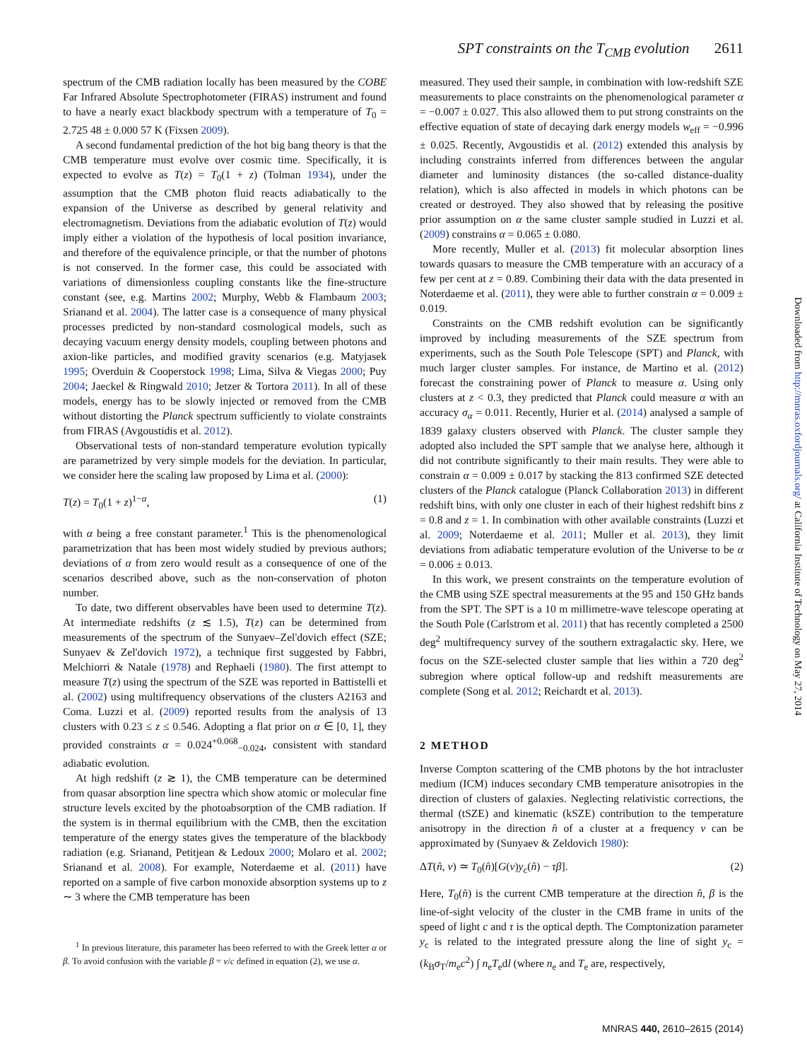SPT constraints on the T<sub>CMB</sub> evolution 2611
spectrum of the CMB radiation locally has been measured by the COBE Far Infrared Absolute Spectrophotometer (FIRAS) instrument and found to have a nearly exact blackbody spectrum with a temperature of T<sub>0</sub> = 2.725 48 ± 0.000 57 K (Fixsen 2009).
A second fundamental prediction of the hot big bang theory is that the CMB temperature must evolve over cosmic time. Specifically, it is expected to evolve as T(z) = T<sub>0</sub>(1 + z) (Tolman 1934), under the assumption that the CMB photon fluid reacts adiabatically to the expansion of the Universe as described by general relativity and electromagnetism. Deviations from the adiabatic evolution of T(z) would imply either a violation of the hypothesis of local position invariance, and therefore of the equivalence principle, or that the number of photons is not conserved. In the former case, this could be associated with variations of dimensionless coupling constants like the fine-structure constant (see, e.g. Martins 2002; Murphy, Webb & Flambaum 2003; Srianand et al. 2004). The latter case is a consequence of many physical processes predicted by non-standard cosmological models, such as decaying vacuum energy density models, coupling between photons and axion-like particles, and modified gravity scenarios (e.g. Matyjasek 1995; Overduin & Cooperstock 1998; Lima, Silva & Viegas 2000; Puy 2004; Jaeckel & Ringwald 2010; Jetzer & Tortora 2011). In all of these models, energy has to be slowly injected or removed from the CMB without distorting the Planck spectrum sufficiently to violate constraints from FIRAS (Avgoustidis et al. 2012).
Observational tests of non-standard temperature evolution typically are parametrized by very simple models for the deviation. In particular, we consider here the scaling law proposed by Lima et al. (2000):
T(z) = T<sub>0</sub>(1 + z)<sup>1−α</sup>, (1)
with α being a free constant parameter.<sup>1</sup> This is the phenomenological parametrization that has been most widely studied by previous authors; deviations of α from zero would result as a consequence of one of the scenarios described above, such as the non-conservation of photon number.
To date, two different observables have been used to determine T(z). At intermediate redshifts (z ≲ 1.5), T(z) can be determined from measurements of the spectrum of the Sunyaev–Zel'dovich effect (SZE; Sunyaev & Zel'dovich 1972), a technique first suggested by Fabbri, Melchiorri & Natale (1978) and Rephaeli (1980). The first attempt to measure T(z) using the spectrum of the SZE was reported in Battistelli et al. (2002) using multifrequency observations of the clusters A2163 and Coma. Luzzi et al. (2009) reported results from the analysis of 13 clusters with 0.23 ≤ z ≤ 0.546. Adopting a flat prior on α ∈ [0, 1], they provided constraints α = 0.024<sup>+0.068</sup><sub>−0.024</sub>, consistent with standard adiabatic evolution.
At high redshift (z ≳ 1), the CMB temperature can be determined from quasar absorption line spectra which show atomic or molecular fine structure levels excited by the photoabsorption of the CMB radiation. If the system is in thermal equilibrium with the CMB, then the excitation temperature of the energy states gives the temperature of the blackbody radiation (e.g. Srianand, Petitjean & Ledoux 2000; Molaro et al. 2002; Srianand et al. 2008). For example, Noterdaeme et al. (2011) have reported on a sample of five carbon monoxide absorption systems up to z ∼ 3 where the CMB temperature has been
<sup>1</sup> In previous literature, this parameter has been referred to with the Greek letter α or β. To avoid confusion with the variable β = v/c defined in equation (2), we use α.
measured. They used their sample, in combination with low-redshift SZE measurements to place constraints on the phenomenological parameter α = −0.007 ± 0.027. This also allowed them to put strong constraints on the effective equation of state of decaying dark energy models w<sub>eff</sub> = −0.996 ± 0.025. Recently, Avgoustidis et al. (2012) extended this analysis by including constraints inferred from differences between the angular diameter and luminosity distances (the so-called distance-duality relation), which is also affected in models in which photons can be created or destroyed. They also showed that by releasing the positive prior assumption on α the same cluster sample studied in Luzzi et al. (2009) constrains α = 0.065 ± 0.080.
More recently, Muller et al. (2013) fit molecular absorption lines towards quasars to measure the CMB temperature with an accuracy of a few per cent at z = 0.89. Combining their data with the data presented in Noterdaeme et al. (2011), they were able to further constrain α = 0.009 ± 0.019.
Constraints on the CMB redshift evolution can be significantly improved by including measurements of the SZE spectrum from experiments, such as the South Pole Telescope (SPT) and Planck, with much larger cluster samples. For instance, de Martino et al. (2012) forecast the constraining power of Planck to measure α. Using only clusters at z < 0.3, they predicted that Planck could measure α with an accuracy σ<sub>α</sub> = 0.011. Recently, Hurier et al. (2014) analysed a sample of 1839 galaxy clusters observed with Planck. The cluster sample they adopted also included the SPT sample that we analyse here, although it did not contribute significantly to their main results. They were able to constrain α = 0.009 ± 0.017 by stacking the 813 confirmed SZE detected clusters of the Planck catalogue (Planck Collaboration 2013) in different redshift bins, with only one cluster in each of their highest redshift bins z = 0.8 and z = 1. In combination with other available constraints (Luzzi et al. 2009; Noterdaeme et al. 2011; Muller et al. 2013), they limit deviations from adiabatic temperature evolution of the Universe to be α = 0.006 ± 0.013.
In this work, we present constraints on the temperature evolution of the CMB using SZE spectral measurements at the 95 and 150 GHz bands from the SPT. The SPT is a 10 m millimetre-wave telescope operating at the South Pole (Carlstrom et al. 2011) that has recently completed a 2500 deg<sup>2</sup> multifrequency survey of the southern extragalactic sky. Here, we focus on the SZE-selected cluster sample that lies within a 720 deg<sup>2</sup> subregion where optical follow-up and redshift measurements are complete (Song et al. 2012; Reichardt et al. 2013).
2 METHOD
Inverse Compton scattering of the CMB photons by the hot intracluster medium (ICM) induces secondary CMB temperature anisotropies in the direction of clusters of galaxies. Neglecting relativistic corrections, the thermal (tSZE) and kinematic (kSZE) contribution to the temperature anisotropy in the direction n̂ of a cluster at a frequency ν can be approximated by (Sunyaev & Zeldovich 1980):
ΔT(n̂, ν) ≃ T<sub>0</sub>(n̂)[G(ν)y<sub>c</sub>(n̂) − τβ]. (2)
Here, T<sub>0</sub>(n̂) is the current CMB temperature at the direction n̂, β is the line-of-sight velocity of the cluster in the CMB frame in units of the speed of light c and τ is the optical depth. The Comptonization parameter y<sub>c</sub> is related to the integrated pressure along the line of sight y<sub>c</sub> = (k<sub>B</sub>σ<sub>T</sub>/m<sub>e</sub>c<sup>2</sup>) ∫ n<sub>e</sub>T<sub>e</sub>dl (where n<sub>e</sub> and T<sub>e</sub> are, respectively,
Downloaded from http://mnras.oxfordjournals.org/ at California Institute of Technology on May 27, 2014
MNRAS 440, 2610–2615 (2014)